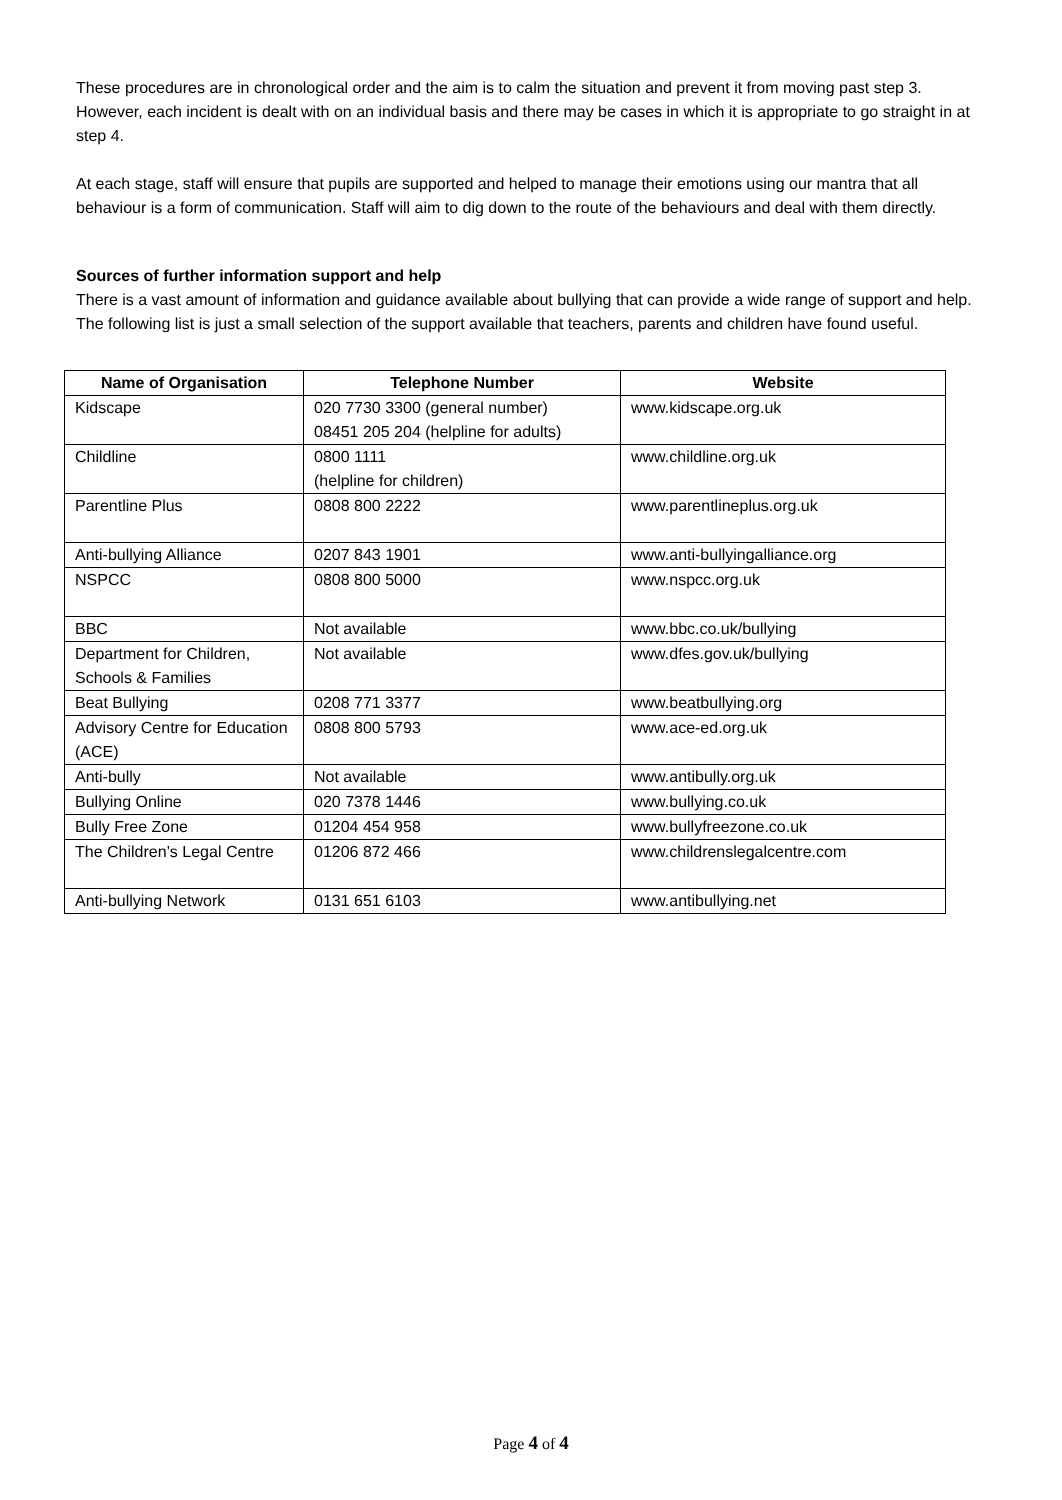These procedures are in chronological order and the aim is to calm the situation and prevent it from moving past step 3. However, each incident is dealt with on an individual basis and there may be cases in which it is appropriate to go straight in at step 4.
At each stage, staff will ensure that pupils are supported and helped to manage their emotions using our mantra that all behaviour is a form of communication. Staff will aim to dig down to the route of the behaviours and deal with them directly.
Sources of further information support and help
There is a vast amount of information and guidance available about bullying that can provide a wide range of support and help. The following list is just a small selection of the support available that teachers, parents and children have found useful.
| Name of Organisation | Telephone Number | Website |
| --- | --- | --- |
| Kidscape | 020 7730 3300 (general number) 08451 205 204 (helpline for adults) | www.kidscape.org.uk |
| Childline | 0800 1111 (helpline for children) | www.childline.org.uk |
| Parentline Plus | 0808 800 2222 | www.parentlineplus.org.uk |
| Anti-bullying Alliance | 0207 843 1901 | www.anti-bullyingalliance.org |
| NSPCC | 0808 800 5000 | www.nspcc.org.uk |
| BBC | Not available | www.bbc.co.uk/bullying |
| Department for Children, Schools & Families | Not available | www.dfes.gov.uk/bullying |
| Beat Bullying | 0208 771 3377 | www.beatbullying.org |
| Advisory Centre for Education (ACE) | 0808 800 5793 | www.ace-ed.org.uk |
| Anti-bully | Not available | www.antibully.org.uk |
| Bullying Online | 020 7378 1446 | www.bullying.co.uk |
| Bully Free Zone | 01204 454 958 | www.bullyfreezone.co.uk |
| The Children’s Legal Centre | 01206 872 466 | www.childrenslegalcentre.com |
| Anti-bullying Network | 0131 651 6103 | www.antibullying.net |
Page 4 of 4